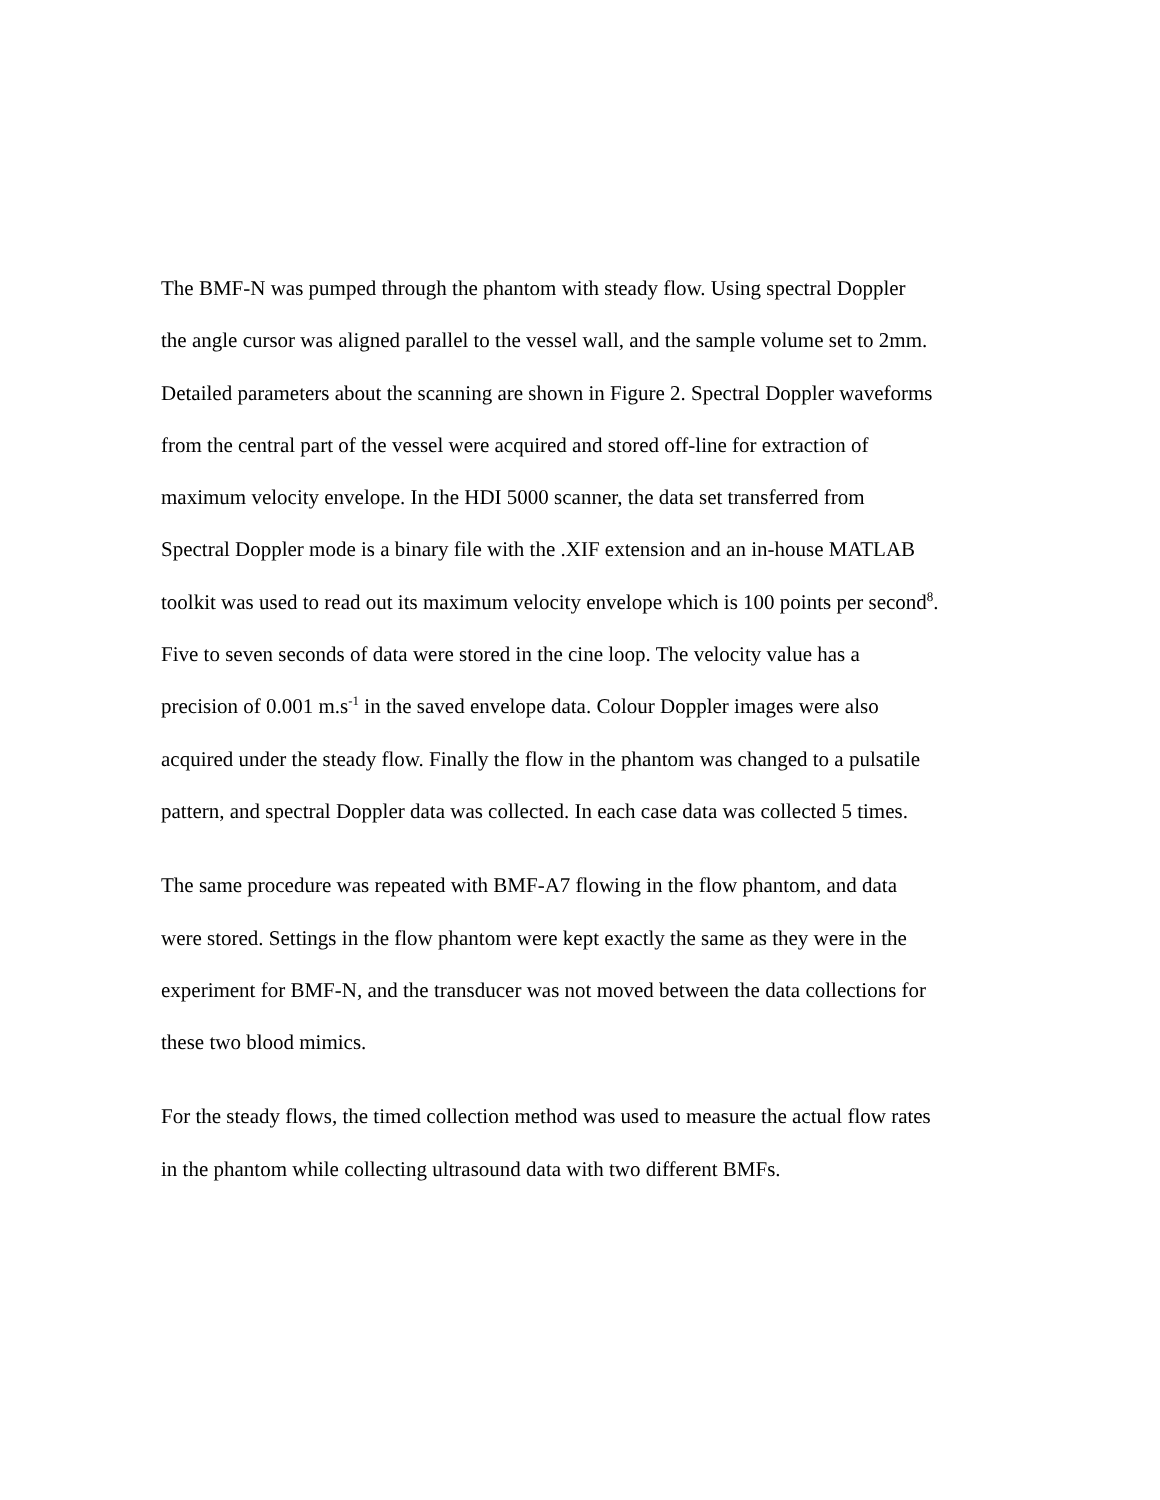The BMF-N was pumped through the phantom with steady flow. Using spectral Doppler
the angle cursor was aligned parallel to the vessel wall, and the sample volume set to 2mm.
Detailed parameters about the scanning are shown in Figure 2. Spectral Doppler waveforms
from the central part of the vessel were acquired and stored off-line for extraction of
maximum velocity envelope. In the HDI 5000 scanner, the data set transferred from
Spectral Doppler mode is a binary file with the .XIF extension and an in-house MATLAB
toolkit was used to read out its maximum velocity envelope which is 100 points per second<sup>8</sup>.
Five to seven seconds of data were stored in the cine loop. The velocity value has a
precision of 0.001 m.s<sup>-1</sup> in the saved envelope data. Colour Doppler images were also
acquired under the steady flow. Finally the flow in the phantom was changed to a pulsatile
pattern, and spectral Doppler data was collected. In each case data was collected 5 times.
The same procedure was repeated with BMF-A7 flowing in the flow phantom, and data
were stored. Settings in the flow phantom were kept exactly the same as they were in the
experiment for BMF-N, and the transducer was not moved between the data collections for
these two blood mimics.
For the steady flows, the timed collection method was used to measure the actual flow rates
in the phantom while collecting ultrasound data with two different BMFs.